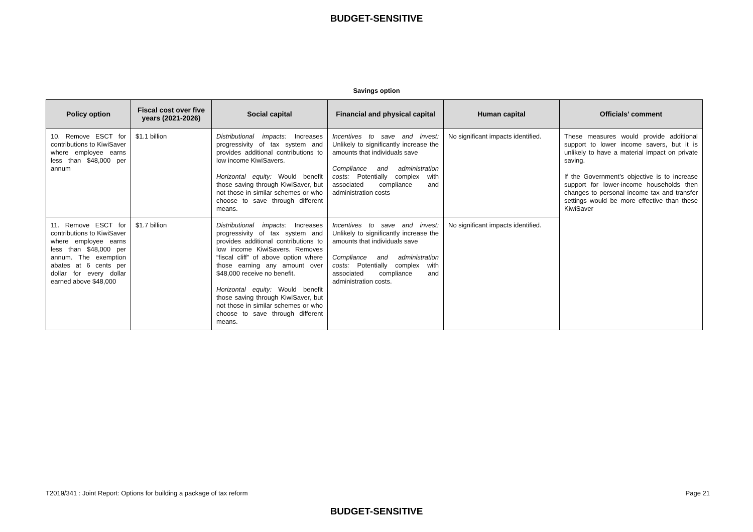BUDGET-SENSITIVE
Savings option
| Policy option | Fiscal cost over five years (2021-2026) | Social capital | Financial and physical capital | Human capital | Officials’ comment |
| --- | --- | --- | --- | --- | --- |
| 10. Remove ESCT for contributions to KiwiSaver where employee earns less than $48,000 per annum | $1.1 billion | Distributional impacts: Increases progressivity of tax system and provides additional contributions to low income KiwiSavers. Horizontal equity: Would benefit those saving through KiwiSaver, but not those in similar schemes or who choose to save through different means. | Incentives to save and invest: Unlikely to significantly increase the amounts that individuals save Compliance and administration costs: Potentially complex with associated compliance and administration costs | No significant impacts identified. | These measures would provide additional support to lower income savers, but it is unlikely to have a material impact on private saving. If the Government’s objective is to increase support for lower-income households then changes to personal income tax and transfer settings would be more effective than these KiwiSaver |
| 11. Remove ESCT for contributions to KiwiSaver where employee earns less than $48,000 per annum. The exemption abates at 6 cents per dollar for every dollar earned above $48,000 | $1.7 billion | Distributional impacts: Increases progressivity of tax system and provides additional contributions to low income KiwiSavers. Removes “fiscal cliff” of above option where those earning any amount over $48,000 receive no benefit. Horizontal equity: Would benefit those saving through KiwiSaver, but not those in similar schemes or who choose to save through different means. | Incentives to save and invest: Unlikely to significantly increase the amounts that individuals save Compliance and administration costs: Potentially complex with associated compliance and administration costs. | No significant impacts identified. | |
T2019/341 : Joint Report: Options for building a package of tax reform Page 21
BUDGET-SENSITIVE